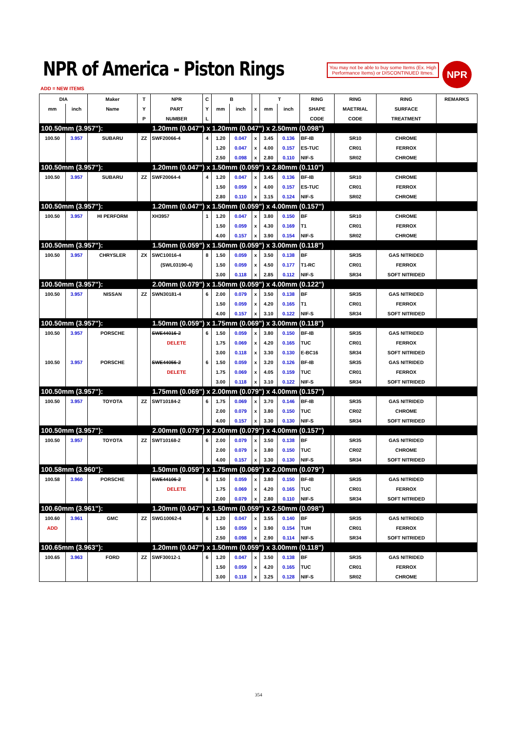NPR of America - Piston Rings
You may not be able to buy some Items (Ex. High Performance Items) or DISCONTINUED Itmes.
NPR
ADD = NEW ITEMS
| DIA | | Maker | T | NPR | C | B | | | T | | RING | | RING | RING | REMARKS |
| --- | --- | --- | --- | --- | --- | --- | --- | --- | --- | --- | --- | --- | --- | --- | --- |
| mm | inch | Name | Y | PART | Y | mm | inch | x | mm | inch | SHAPE | | MAETRIAL | SURFACE | |
| | | | P | NUMBER | L | | | | | | CODE | | CODE | TREATMENT | |
| 100.50mm (3.957"): | | | | 1.20mm (0.047") x 1.20mm (0.047") x 2.50mm (0.098") | | | | | | | | | | | |
| 100.50 | 3.957 | SUBARU | ZZ | SWF20066-4 | 4 | 1.20 | 0.047 | x | 3.45 | 0.136 | BF-IB | | SR10 | CHROME | |
| | | | | | | 1.20 | 0.047 | x | 4.00 | 0.157 | ES-TUC | | CR01 | FERROX | |
| | | | | | | 2.50 | 0.098 | x | 2.80 | 0.110 | NIF-S | | SR02 | CHROME | |
| 100.50mm (3.957"): | | | | 1.20mm (0.047") x 1.50mm (0.059") x 2.80mm (0.110") | | | | | | | | | | | |
| 100.50 | 3.957 | SUBARU | ZZ | SWF20064-4 | 4 | 1.20 | 0.047 | x | 3.45 | 0.136 | BF-IB | | SR10 | CHROME | |
| | | | | | | 1.50 | 0.059 | x | 4.00 | 0.157 | ES-TUC | | CR01 | FERROX | |
| | | | | | | 2.80 | 0.110 | x | 3.15 | 0.124 | NIF-S | | SR02 | CHROME | |
| 100.50mm (3.957"): | | | | 1.20mm (0.047") x 1.50mm (0.059") x 4.00mm (0.157") | | | | | | | | | | | |
| 100.50 | 3.957 | HI PERFORM | | XH3957 | 1 | 1.20 | 0.047 | x | 3.80 | 0.150 | BF | | SR10 | CHROME | |
| | | | | | | 1.50 | 0.059 | x | 4.30 | 0.169 | T1 | | CR01 | FERROX | |
| | | | | | | 4.00 | 0.157 | x | 3.90 | 0.154 | NIF-S | | SR02 | CHROME | |
| 100.50mm (3.957"): | | | | 1.50mm (0.059") x 1.50mm (0.059") x 3.00mm (0.118") | | | | | | | | | | | |
| 100.50 | 3.957 | CHRYSLER | ZX | SWC10016-4 | 8 | 1.50 | 0.059 | x | 3.50 | 0.138 | BF | | SR35 | GAS NITRIDED | |
| | | | | (SWL03190-4) | | 1.50 | 0.059 | x | 4.50 | 0.177 | T1-RC | | CR01 | FERROX | |
| | | | | | | 3.00 | 0.118 | x | 2.85 | 0.112 | NIF-S | | SR34 | SOFT NITRIDED | |
| 100.50mm (3.957"): | | | | 2.00mm (0.079") x 1.50mm (0.059") x 4.00mm (0.122") | | | | | | | | | | | |
| 100.50 | 3.957 | NISSAN | ZZ | SWN30181-4 | 6 | 2.00 | 0.079 | x | 3.50 | 0.138 | BF | | SR35 | GAS NITRIDED | |
| | | | | | | 1.50 | 0.059 | x | 4.20 | 0.165 | T1 | | CR01 | FERROX | |
| | | | | | | 4.00 | 0.157 | x | 3.10 | 0.122 | NIF-S | | SR34 | SOFT NITRIDED | |
| 100.50mm (3.957"): | | | | 1.50mm (0.059") x 1.75mm (0.069") x 3.00mm (0.118") | | | | | | | | | | | |
| 100.50 | 3.957 | PORSCHE | | SWE44016-2 | 6 | 1.50 | 0.059 | x | 3.80 | 0.150 | BF-IB | | SR35 | GAS NITRIDED | |
| | | | | DELETE | | 1.75 | 0.069 | x | 4.20 | 0.165 | TUC | | CR01 | FERROX | |
| | | | | | | 3.00 | 0.118 | x | 3.30 | 0.130 | E-BC16 | | SR34 | SOFT NITRIDED | |
| 100.50 | 3.957 | PORSCHE | | SWE44056-2 | 6 | 1.50 | 0.059 | x | 3.20 | 0.126 | BF-IB | | SR35 | GAS NITRIDED | |
| | | | | DELETE | | 1.75 | 0.069 | x | 4.05 | 0.159 | TUC | | CR01 | FERROX | |
| | | | | | | 3.00 | 0.118 | x | 3.10 | 0.122 | NIF-S | | SR34 | SOFT NITRIDED | |
| 100.50mm (3.957"): | | | | 1.75mm (0.069") x 2.00mm (0.079") x 4.00mm (0.157") | | | | | | | | | | | |
| 100.50 | 3.957 | TOYOTA | ZZ | SWT10184-2 | 6 | 1.75 | 0.069 | x | 3.70 | 0.146 | BF-IB | | SR35 | GAS NITRIDED | |
| | | | | | | 2.00 | 0.079 | x | 3.80 | 0.150 | TUC | | CR02 | CHROME | |
| | | | | | | 4.00 | 0.157 | x | 3.30 | 0.130 | NIF-S | | SR34 | SOFT NITRIDED | |
| 100.50mm (3.957"): | | | | 2.00mm (0.079") x 2.00mm (0.079") x 4.00mm (0.157") | | | | | | | | | | | |
| 100.50 | 3.957 | TOYOTA | ZZ | SWT10168-2 | 6 | 2.00 | 0.079 | x | 3.50 | 0.138 | BF | | SR35 | GAS NITRIDED | |
| | | | | | | 2.00 | 0.079 | x | 3.80 | 0.150 | TUC | | CR02 | CHROME | |
| | | | | | | 4.00 | 0.157 | x | 3.30 | 0.130 | NIF-S | | SR34 | SOFT NITRIDED | |
| 100.58mm (3.960"): | | | | 1.50mm (0.059") x 1.75mm (0.069") x 2.00mm (0.079") | | | | | | | | | | | |
| 100.58 | 3.960 | PORSCHE | | SWE44106-2 | 6 | 1.50 | 0.059 | x | 3.80 | 0.150 | BF-IB | | SR35 | GAS NITRIDED | |
| | | | | DELETE | | 1.75 | 0.069 | x | 4.20 | 0.165 | TUC | | CR01 | FERROX | |
| | | | | | | 2.00 | 0.079 | x | 2.80 | 0.110 | NIF-S | | SR34 | SOFT NITRIDED | |
| 100.60mm (3.961"): | | | | 1.20mm (0.047") x 1.50mm (0.059") x 2.50mm (0.098") | | | | | | | | | | | |
| 100.60 | 3.961 | GMC | ZZ | SWG10062-4 | 6 | 1.20 | 0.047 | x | 3.55 | 0.140 | BF | | SR35 | GAS NITRIDED | |
| ADD | | | | | | 1.50 | 0.059 | x | 3.90 | 0.154 | TUH | | CR01 | FERROX | |
| | | | | | | 2.50 | 0.098 | x | 2.90 | 0.114 | NIF-S | | SR34 | SOFT NITRIDED | |
| 100.65mm (3.963"): | | | | 1.20mm (0.047") x 1.50mm (0.059") x 3.00mm (0.118") | | | | | | | | | | | |
| 100.65 | 3.963 | FORD | ZZ | SWF30012-1 | 6 | 1.20 | 0.047 | x | 3.50 | 0.138 | BF | | SR35 | GAS NITRIDED | |
| | | | | | | 1.50 | 0.059 | x | 4.20 | 0.165 | TUC | | CR01 | FERROX | |
| | | | | | | 3.00 | 0.118 | x | 3.25 | 0.128 | NIF-S | | SR02 | CHROME | |
354